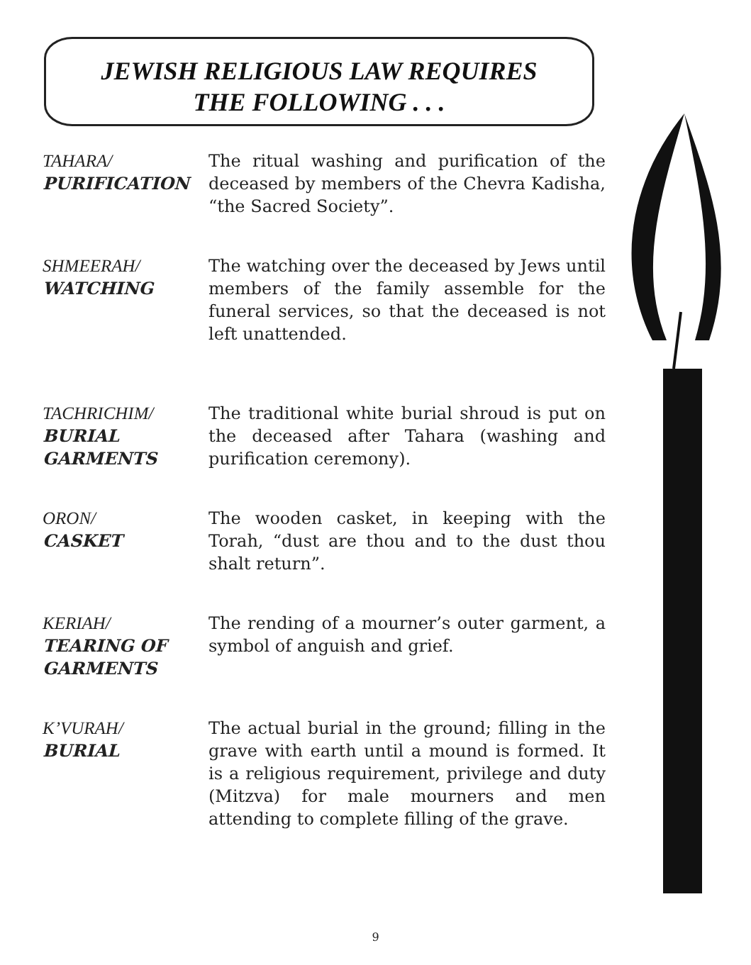JEWISH RELIGIOUS LAW REQUIRES
THE FOLLOWING . . .
TAHARA/
PURIFICATION
The ritual washing and purification of the deceased by members of the Chevra Kadisha, “the Sacred Society”.
SHMEERAH/
WATCHING
The watching over the deceased by Jews until members of the family assemble for the funeral services, so that the deceased is not left unattended.
TACHRICHIM/
BURIAL
GARMENTS
The traditional white burial shroud is put on the deceased after Tahara (washing and purification ceremony).
ORON/
CASKET
The wooden casket, in keeping with the Torah, “dust are thou and to the dust thou shalt return”.
KERIAH/
TEARING OF
GARMENTS
The rending of a mourner’s outer garment, a symbol of anguish and grief.
K’VURAH/
BURIAL
The actual burial in the ground; filling in the grave with earth until a mound is formed. It is a religious requirement, privilege and duty (Mitzva) for male mourners and men attending to complete filling of the grave.
9